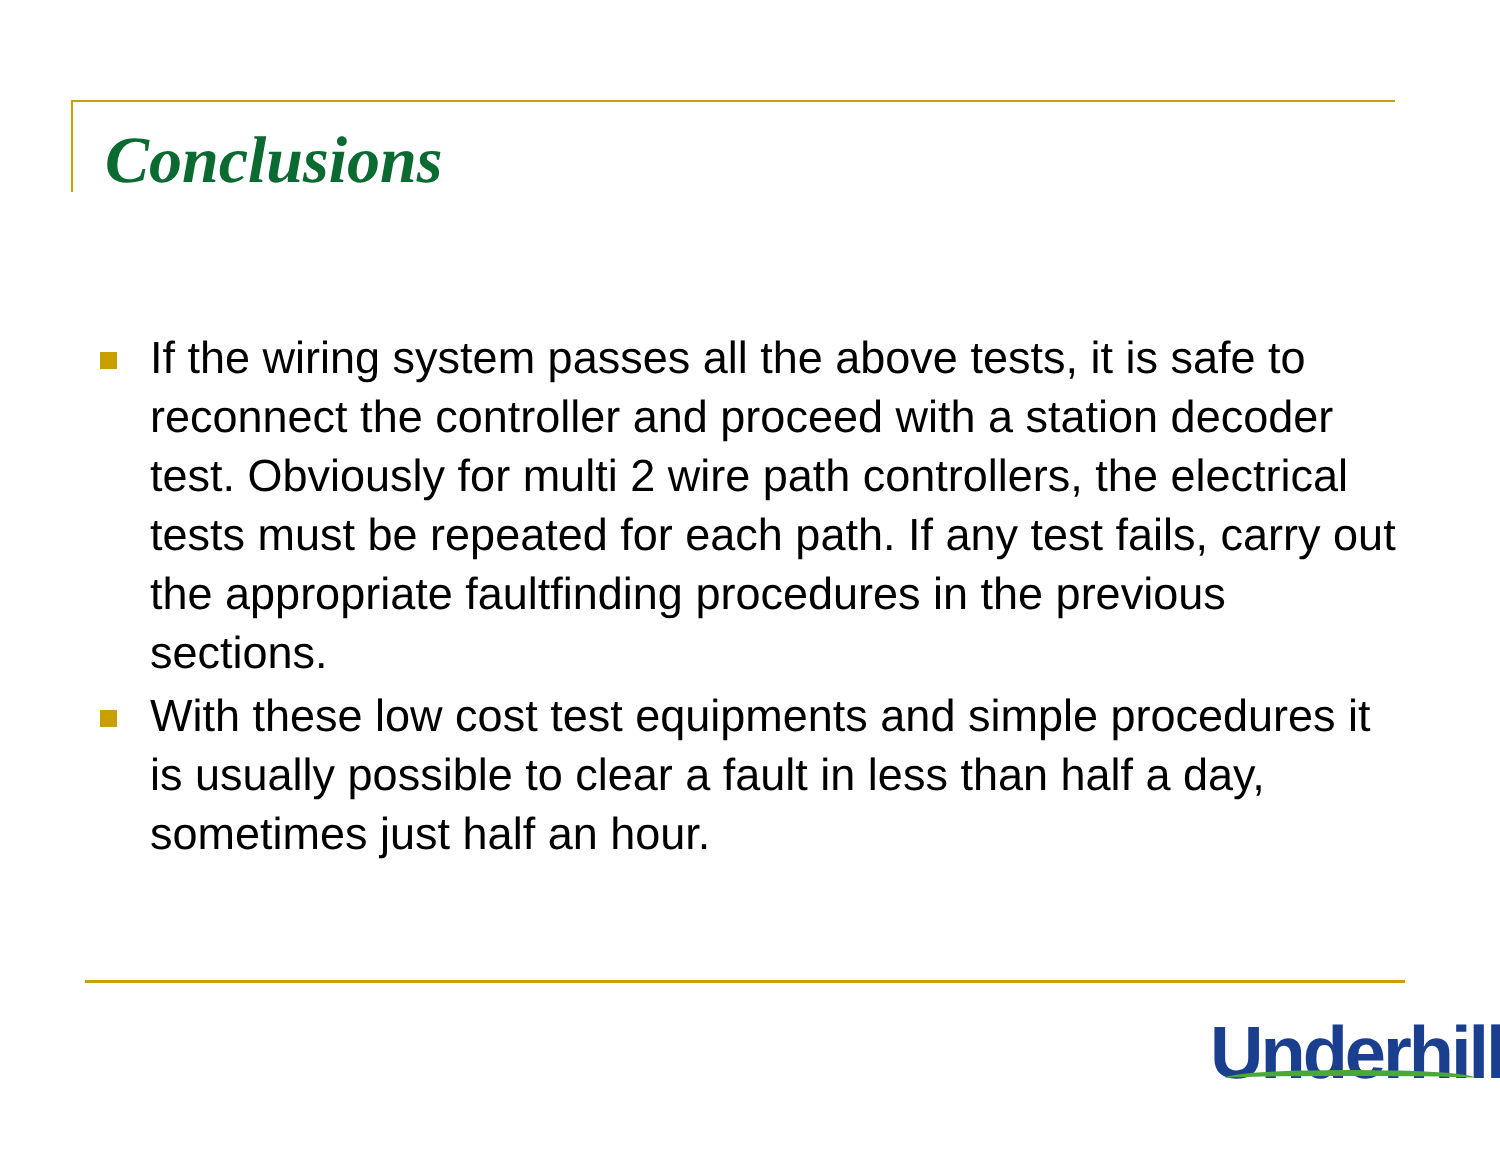Conclusions
If the wiring system passes all the above tests, it is safe to reconnect the controller and proceed with a station decoder test. Obviously for multi 2 wire path controllers, the electrical tests must be repeated for each path. If any test fails, carry out the appropriate faultfinding procedures in the previous sections.
With these low cost test equipments and simple procedures it is usually possible to clear a fault in less than half a day, sometimes just half an hour.
Underhill<sup>™</sup>